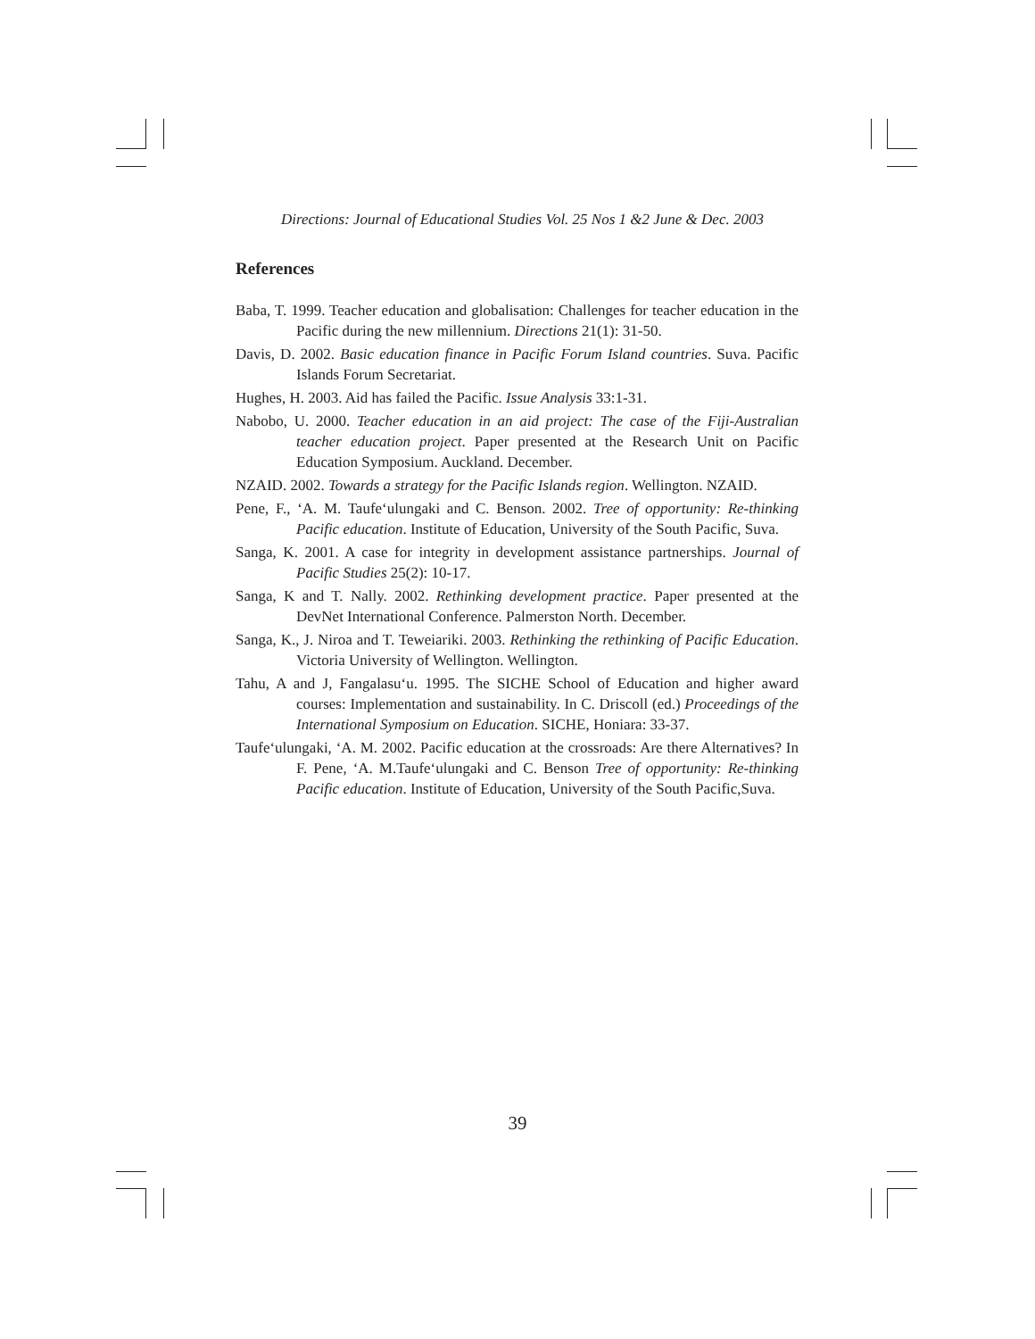Directions: Journal of Educational Studies Vol. 25 Nos 1 &2 June & Dec. 2003
References
Baba, T. 1999. Teacher education and globalisation: Challenges for teacher education in the Pacific during the new millennium. Directions 21(1): 31-50.
Davis, D. 2002. Basic education finance in Pacific Forum Island countries. Suva. Pacific Islands Forum Secretariat.
Hughes, H. 2003. Aid has failed the Pacific. Issue Analysis 33:1-31.
Nabobo, U. 2000. Teacher education in an aid project: The case of the Fiji-Australian teacher education project. Paper presented at the Research Unit on Pacific Education Symposium. Auckland. December.
NZAID. 2002. Towards a strategy for the Pacific Islands region. Wellington. NZAID.
Pene, F., ‘A. M. Taufe‘ulungaki and C. Benson. 2002. Tree of opportunity: Re-thinking Pacific education. Institute of Education, University of the South Pacific, Suva.
Sanga, K. 2001. A case for integrity in development assistance partnerships. Journal of Pacific Studies 25(2): 10-17.
Sanga, K and T. Nally. 2002. Rethinking development practice. Paper presented at the DevNet International Conference. Palmerston North. December.
Sanga, K., J. Niroa and T. Teweiariki. 2003. Rethinking the rethinking of Pacific Education. Victoria University of Wellington. Wellington.
Tahu, A and J, Fangalasu‘u. 1995. The SICHE School of Education and higher award courses: Implementation and sustainability. In C. Driscoll (ed.) Proceedings of the International Symposium on Education. SICHE, Honiara: 33-37.
Taufe‘ulungaki, ‘A. M. 2002. Pacific education at the crossroads: Are there Alternatives? In F. Pene, ‘A. M.Taufe‘ulungaki and C. Benson Tree of opportunity: Re-thinking Pacific education. Institute of Education, University of the South Pacific,Suva.
39